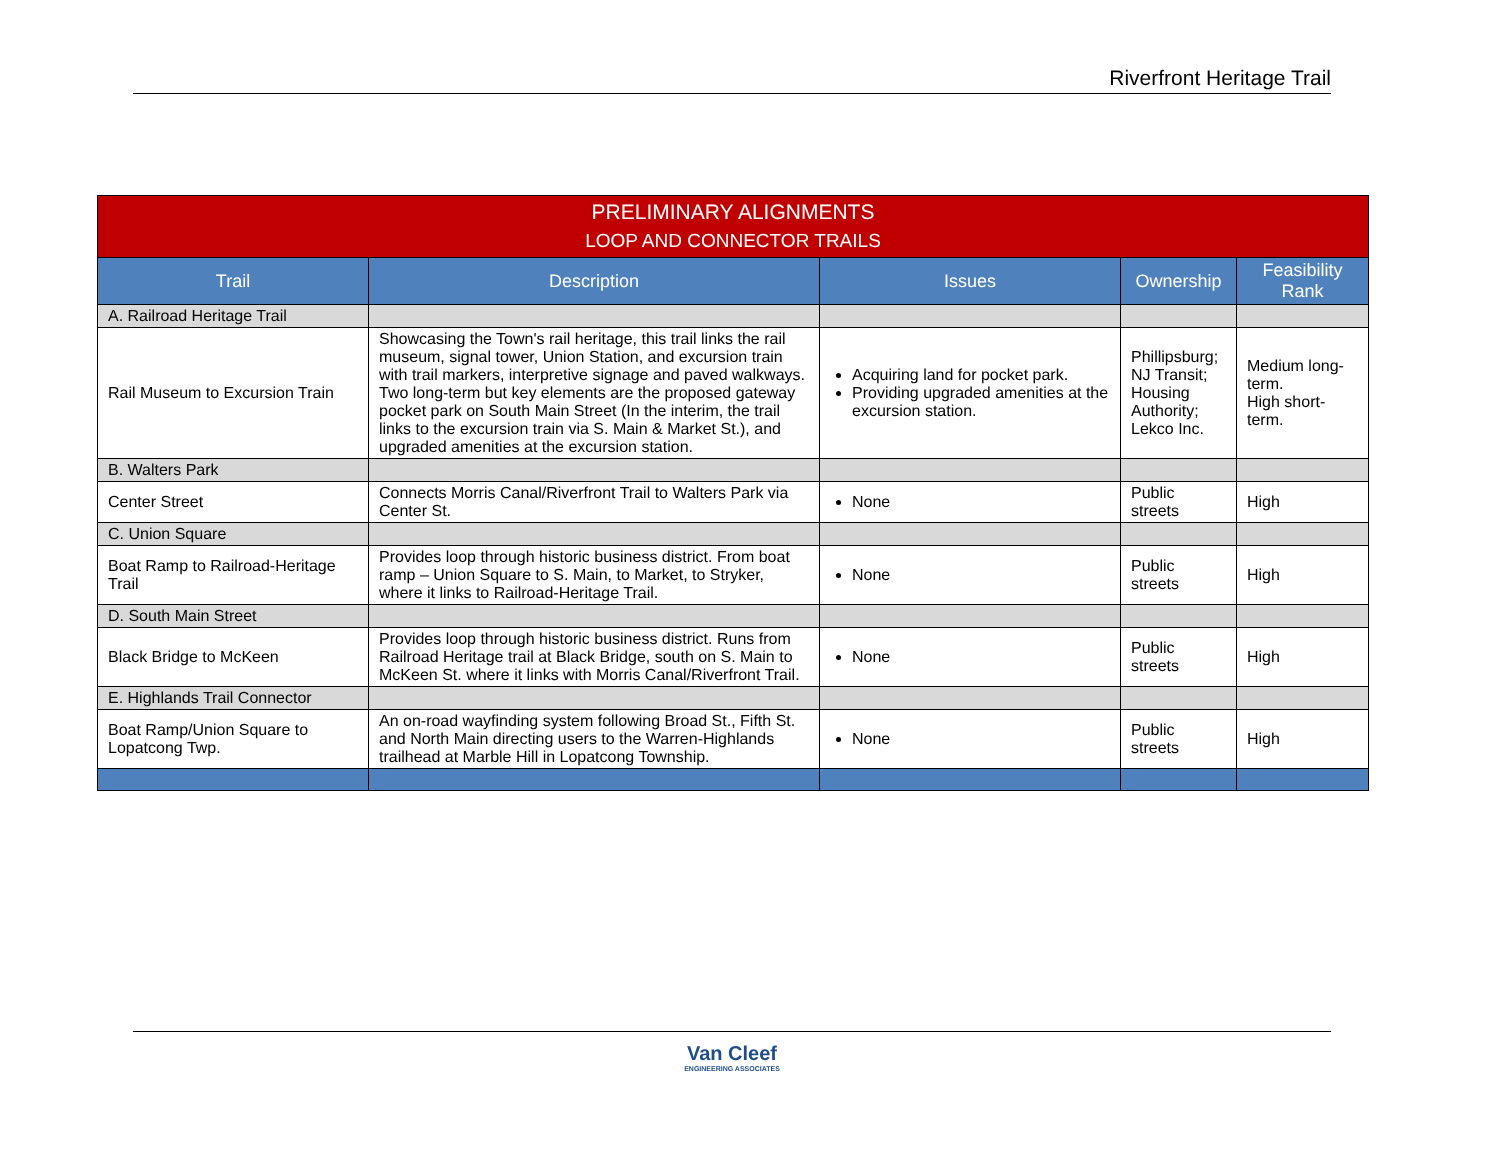Riverfront Heritage Trail
| PRELIMINARY ALIGNMENTS LOOP AND CONNECTOR TRAILS | | | | |
| --- | --- | --- | --- | --- |
| Trail | Description | Issues | Ownership | Feasibility Rank |
| A. Railroad Heritage Trail | | | | |
| Rail Museum to Excursion Train | Showcasing the Town's rail heritage, this trail links the rail museum, signal tower, Union Station, and excursion train with trail markers, interpretive signage and paved walkways. Two long-term but key elements are the proposed gateway pocket park on South Main Street (In the interim, the trail links to the excursion train via S. Main & Market St.), and upgraded amenities at the excursion station. | Acquiring land for pocket park. Providing upgraded amenities at the excursion station. | Phillipsburg; NJ Transit; Housing Authority; Lekco Inc. | Medium long-term. High short-term. |
| B. Walters Park | | | | |
| Center Street | Connects Morris Canal/Riverfront Trail to Walters Park via Center St. | None | Public streets | High |
| C. Union Square | | | | |
| Boat Ramp to Railroad-Heritage Trail | Provides loop through historic business district. From boat ramp – Union Square to S. Main, to Market, to Stryker, where it links to Railroad-Heritage Trail. | None | Public streets | High |
| D. South Main Street | | | | |
| Black Bridge to McKeen | Provides loop through historic business district. Runs from Railroad Heritage trail at Black Bridge, south on S. Main to McKeen St. where it links with Morris Canal/Riverfront Trail. | None | Public streets | High |
| E. Highlands Trail Connector | | | | |
| Boat Ramp/Union Square to Lopatcong Twp. | An on-road wayfinding system following Broad St., Fifth St. and North Main directing users to the Warren-Highlands trailhead at Marble Hill in Lopatcong Township. | None | Public streets | High |
Van Cleef
ENGINEERING ASSOCIATES